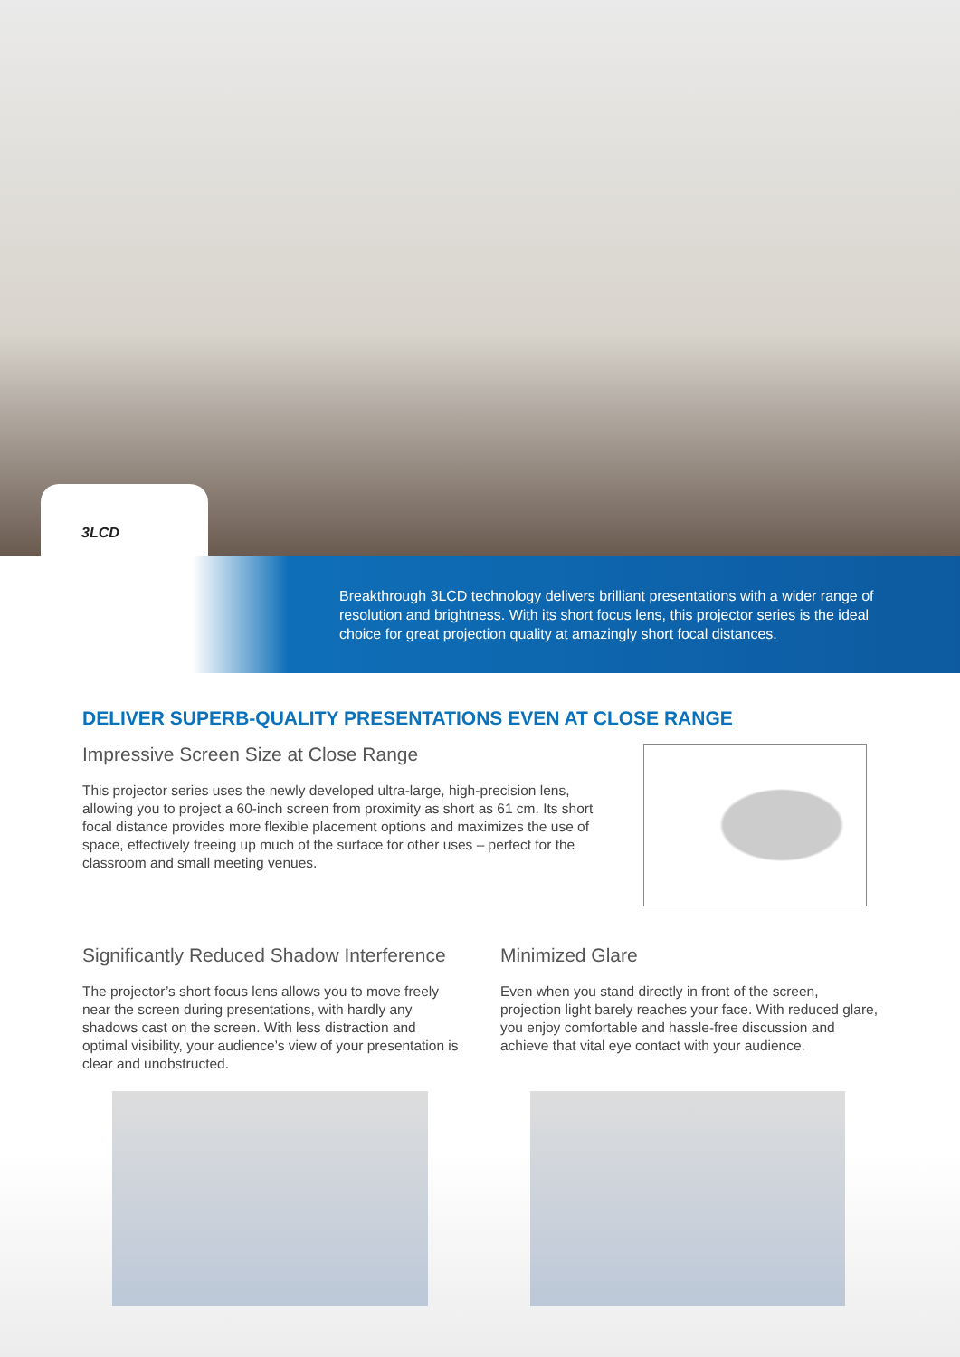3LCD
Breakthrough 3LCD technology delivers brilliant presentations with a wider range of resolution and brightness. With its short focus lens, this projector series is the ideal choice for great projection quality at amazingly short focal distances.
DELIVER SUPERB-QUALITY PRESENTATIONS EVEN AT CLOSE RANGE
Impressive Screen Size at Close Range
This projector series uses the newly developed ultra-large, high-precision lens, allowing you to project a 60-inch screen from proximity as short as 61 cm. Its short focal distance provides more flexible placement options and maximizes the use of space, effectively freeing up much of the surface for other uses – perfect for the classroom and small meeting venues.
Significantly Reduced Shadow Interference
The projector’s short focus lens allows you to move freely near the screen during presentations, with hardly any shadows cast on the screen. With less distraction and optimal visibility, your audience’s view of your presentation is clear and unobstructed.
Minimized Glare
Even when you stand directly in front of the screen, projection light barely reaches your face. With reduced glare, you enjoy comfortable and hassle-free discussion and achieve that vital eye contact with your audience.